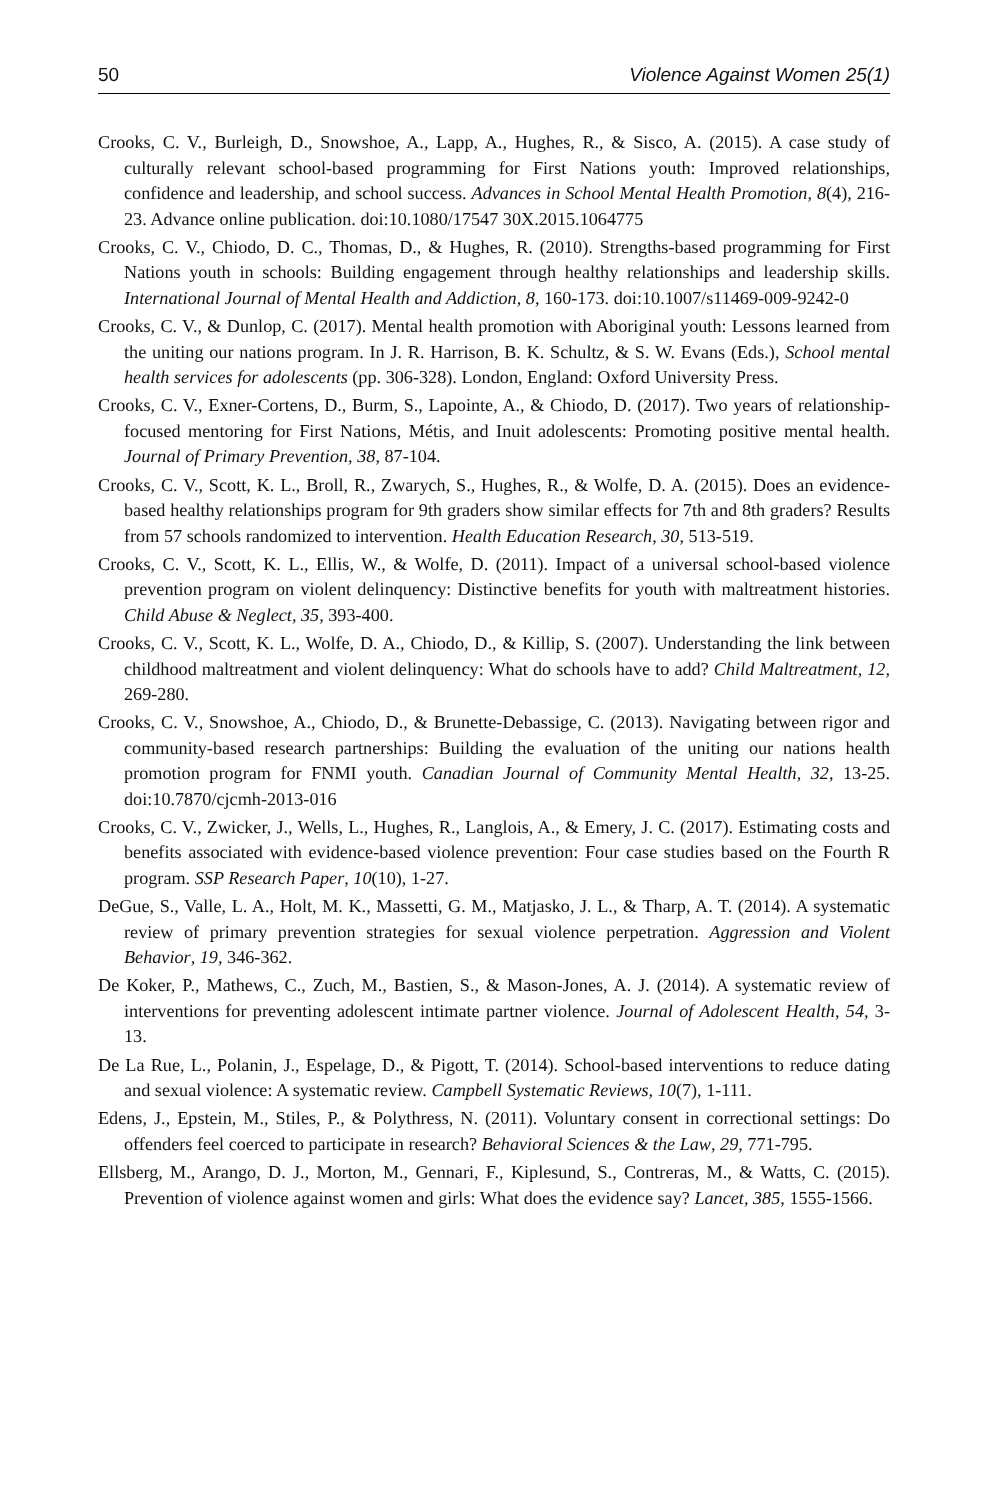50 Violence Against Women 25(1)
Crooks, C. V., Burleigh, D., Snowshoe, A., Lapp, A., Hughes, R., & Sisco, A. (2015). A case study of culturally relevant school-based programming for First Nations youth: Improved relationships, confidence and leadership, and school success. Advances in School Mental Health Promotion, 8(4), 216-23. Advance online publication. doi:10.1080/17547 30X.2015.1064775
Crooks, C. V., Chiodo, D. C., Thomas, D., & Hughes, R. (2010). Strengths-based programming for First Nations youth in schools: Building engagement through healthy relationships and leadership skills. International Journal of Mental Health and Addiction, 8, 160-173. doi:10.1007/s11469-009-9242-0
Crooks, C. V., & Dunlop, C. (2017). Mental health promotion with Aboriginal youth: Lessons learned from the uniting our nations program. In J. R. Harrison, B. K. Schultz, & S. W. Evans (Eds.), School mental health services for adolescents (pp. 306-328). London, England: Oxford University Press.
Crooks, C. V., Exner-Cortens, D., Burm, S., Lapointe, A., & Chiodo, D. (2017). Two years of relationship-focused mentoring for First Nations, Métis, and Inuit adolescents: Promoting positive mental health. Journal of Primary Prevention, 38, 87-104.
Crooks, C. V., Scott, K. L., Broll, R., Zwarych, S., Hughes, R., & Wolfe, D. A. (2015). Does an evidence-based healthy relationships program for 9th graders show similar effects for 7th and 8th graders? Results from 57 schools randomized to intervention. Health Education Research, 30, 513-519.
Crooks, C. V., Scott, K. L., Ellis, W., & Wolfe, D. (2011). Impact of a universal school-based violence prevention program on violent delinquency: Distinctive benefits for youth with maltreatment histories. Child Abuse & Neglect, 35, 393-400.
Crooks, C. V., Scott, K. L., Wolfe, D. A., Chiodo, D., & Killip, S. (2007). Understanding the link between childhood maltreatment and violent delinquency: What do schools have to add? Child Maltreatment, 12, 269-280.
Crooks, C. V., Snowshoe, A., Chiodo, D., & Brunette-Debassige, C. (2013). Navigating between rigor and community-based research partnerships: Building the evaluation of the uniting our nations health promotion program for FNMI youth. Canadian Journal of Community Mental Health, 32, 13-25. doi:10.7870/cjcmh-2013-016
Crooks, C. V., Zwicker, J., Wells, L., Hughes, R., Langlois, A., & Emery, J. C. (2017). Estimating costs and benefits associated with evidence-based violence prevention: Four case studies based on the Fourth R program. SSP Research Paper, 10(10), 1-27.
DeGue, S., Valle, L. A., Holt, M. K., Massetti, G. M., Matjasko, J. L., & Tharp, A. T. (2014). A systematic review of primary prevention strategies for sexual violence perpetration. Aggression and Violent Behavior, 19, 346-362.
De Koker, P., Mathews, C., Zuch, M., Bastien, S., & Mason-Jones, A. J. (2014). A systematic review of interventions for preventing adolescent intimate partner violence. Journal of Adolescent Health, 54, 3-13.
De La Rue, L., Polanin, J., Espelage, D., & Pigott, T. (2014). School-based interventions to reduce dating and sexual violence: A systematic review. Campbell Systematic Reviews, 10(7), 1-111.
Edens, J., Epstein, M., Stiles, P., & Polythress, N. (2011). Voluntary consent in correctional settings: Do offenders feel coerced to participate in research? Behavioral Sciences & the Law, 29, 771-795.
Ellsberg, M., Arango, D. J., Morton, M., Gennari, F., Kiplesund, S., Contreras, M., & Watts, C. (2015). Prevention of violence against women and girls: What does the evidence say? Lancet, 385, 1555-1566.